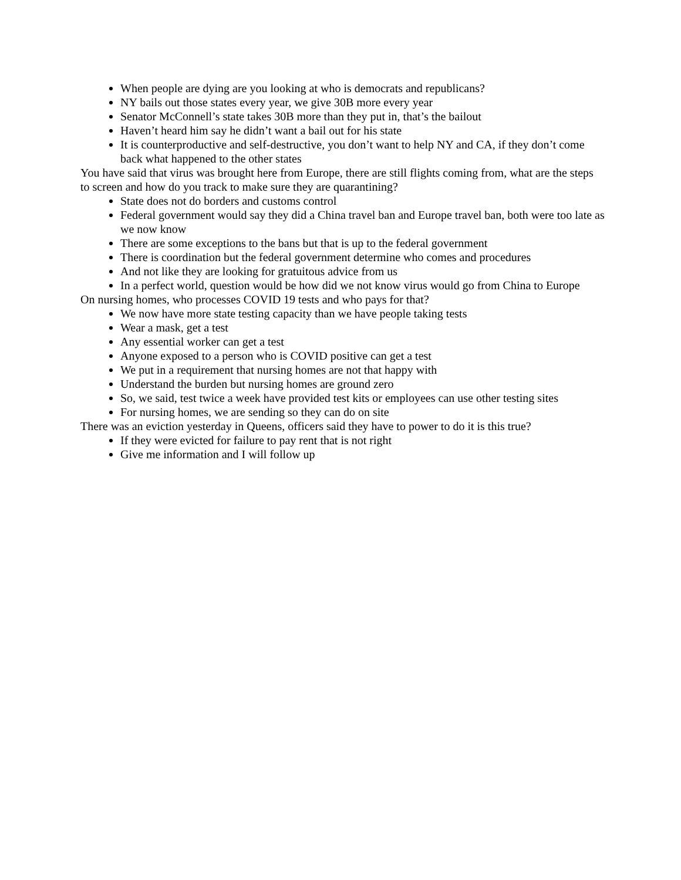When people are dying are you looking at who is democrats and republicans?
NY bails out those states every year, we give 30B more every year
Senator McConnell’s state takes 30B more than they put in, that’s the bailout
Haven’t heard him say he didn’t want a bail out for his state
It is counterproductive and self-destructive, you don’t want to help NY and CA, if they don’t come back what happened to the other states
You have said that virus was brought here from Europe, there are still flights coming from, what are the steps to screen and how do you track to make sure they are quarantining?
State does not do borders and customs control
Federal government would say they did a China travel ban and Europe travel ban, both were too late as we now know
There are some exceptions to the bans but that is up to the federal government
There is coordination but the federal government determine who comes and procedures
And not like they are looking for gratuitous advice from us
In a perfect world, question would be how did we not know virus would go from China to Europe
On nursing homes, who processes COVID 19 tests and who pays for that?
We now have more state testing capacity than we have people taking tests
Wear a mask, get a test
Any essential worker can get a test
Anyone exposed to a person who is COVID positive can get a test
We put in a requirement that nursing homes are not that happy with
Understand the burden but nursing homes are ground zero
So, we said, test twice a week have provided test kits or employees can use other testing sites
For nursing homes, we are sending so they can do on site
There was an eviction yesterday in Queens, officers said they have to power to do it is this true?
If they were evicted for failure to pay rent that is not right
Give me information and I will follow up